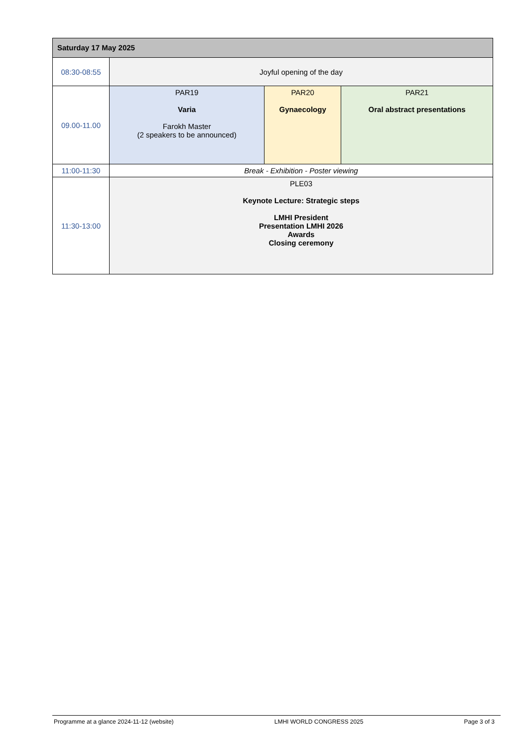| Saturday 17 May 2025 | | | |
| --- | --- | --- | --- |
| 08:30-08:55 | Joyful opening of the day | | |
| 09.00-11.00 | PAR19 Varia Farokh Master (2 speakers to be announced) | PAR20 Gynaecology | PAR21 Oral abstract presentations |
| 11:00-11:30 | Break - Exhibition - Poster viewing | | |
| 11:30-13:00 | PLE03 Keynote Lecture: Strategic steps LMHI President Presentation LMHI 2026 Awards Closing ceremony | | |
Programme at a glance 2024-11-12 (website) LMHI WORLD CONGRESS 2025 Page 3 of 3